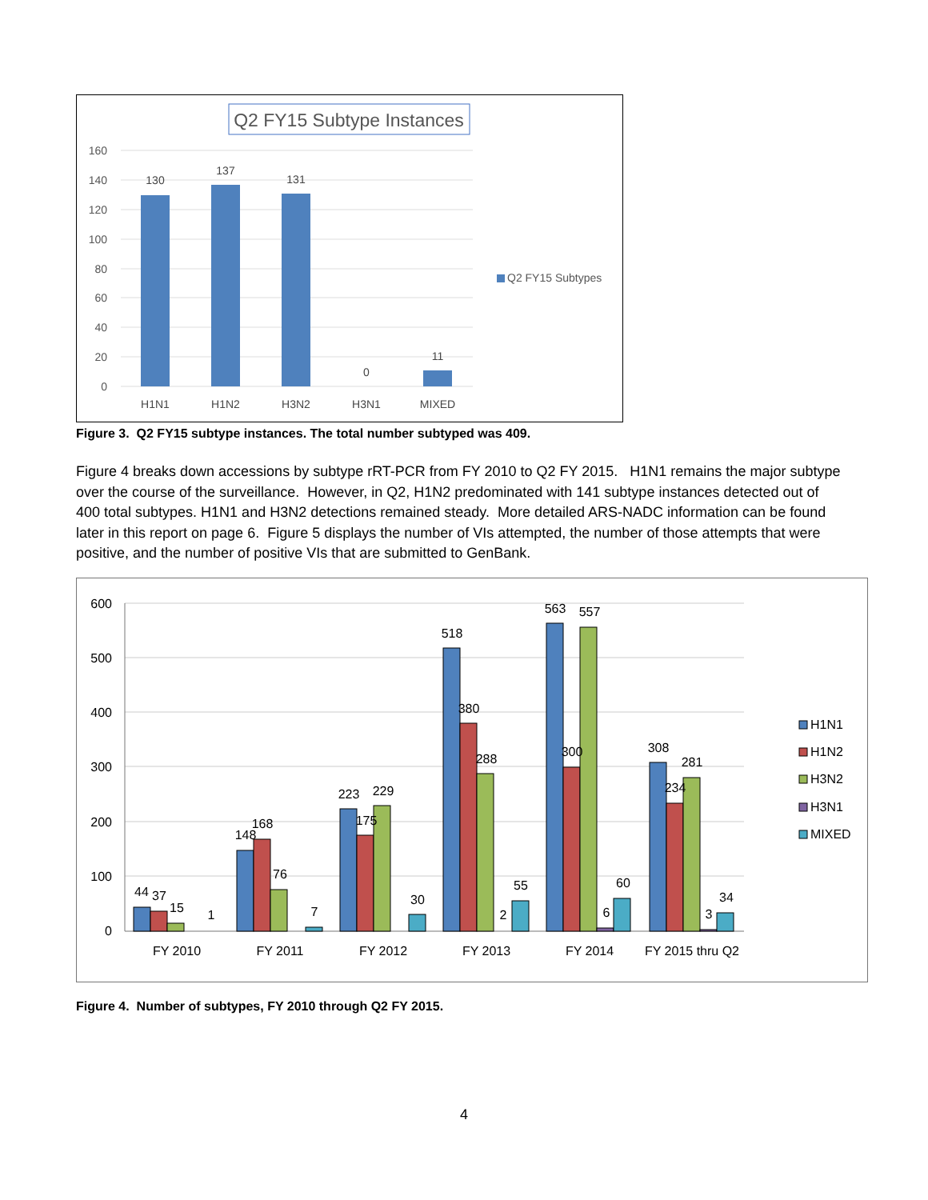Q2 FY15 Subtype Instances
160
140
120
100
80
60
40
20
0
130
137
131
0
11
H1N1
H1N2
H3N2
H3N1
MIXED
Q2 FY15 Subtypes
Figure 3. Q2 FY15 subtype instances. The total number subtyped was 409.
Figure 4 breaks down accessions by subtype rRT-PCR from FY 2010 to Q2 FY 2015. H1N1 remains the major subtype over the course of the surveillance. However, in Q2, H1N2 predominated with 141 subtype instances detected out of 400 total subtypes. H1N1 and H3N2 detections remained steady. More detailed ARS-NADC information can be found later in this report on page 6. Figure 5 displays the number of VIs attempted, the number of those attempts that were positive, and the number of positive VIs that are submitted to GenBank.
600
500
400
300
200
100
0
44
37
15
1
148
168
76
7
223
175
229
30
518
380
288
2
55
563
300
557
6
60
308
234
281
3
34
FY 2010
FY 2011
FY 2012
FY 2013
FY 2014
FY 2015 thru Q2
H1N1
H1N2
H3N2
H3N1
MIXED
Figure 4. Number of subtypes, FY 2010 through Q2 FY 2015.
4